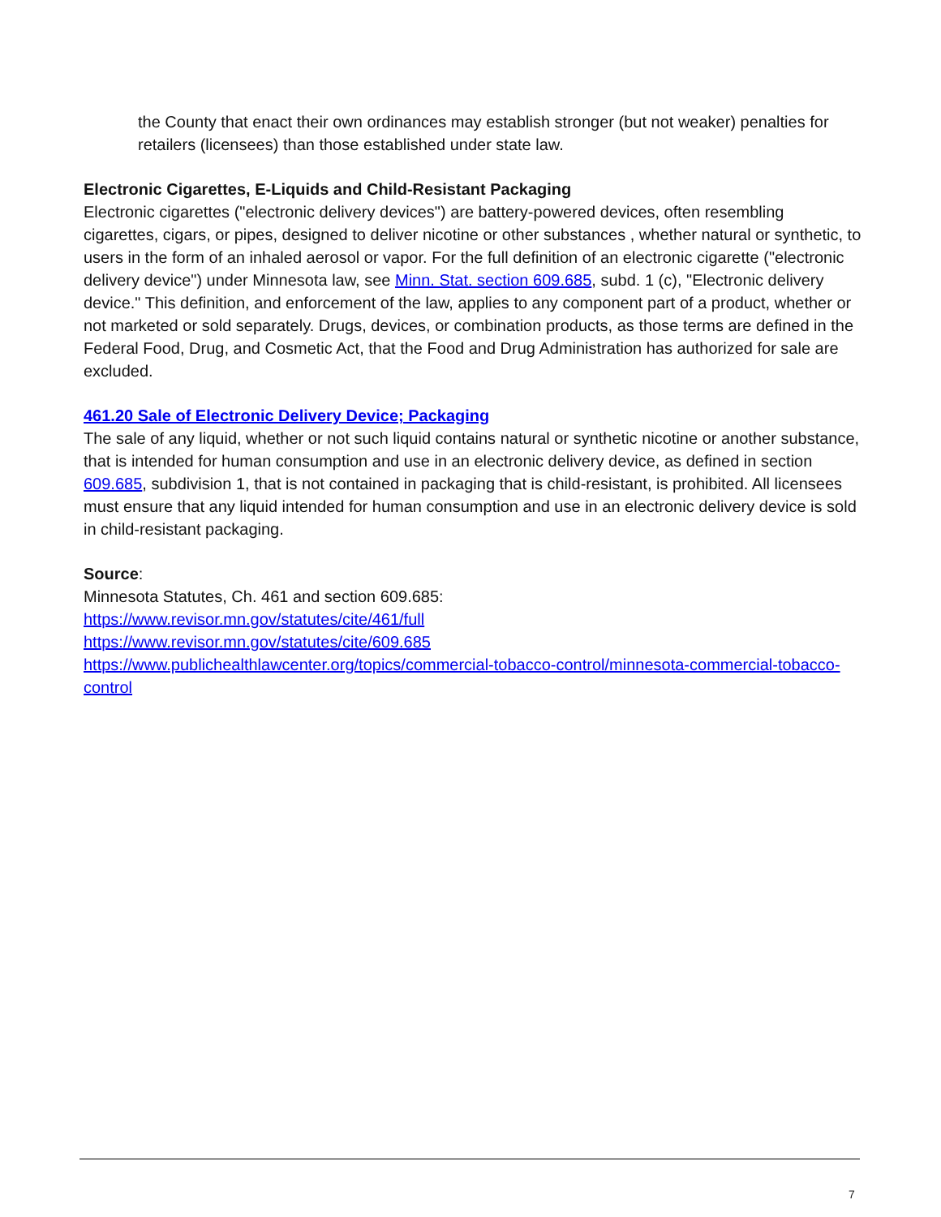the County that enact their own ordinances may establish stronger (but not weaker) penalties for retailers (licensees) than those established under state law.
Electronic Cigarettes, E-Liquids and Child-Resistant Packaging
Electronic cigarettes ("electronic delivery devices") are battery-powered devices, often resembling cigarettes, cigars, or pipes, designed to deliver nicotine or other substances , whether natural or synthetic, to users in the form of an inhaled aerosol or vapor. For the full definition of an electronic cigarette ("electronic delivery device") under Minnesota law, see Minn. Stat. section 609.685, subd. 1 (c), "Electronic delivery device." This definition, and enforcement of the law, applies to any component part of a product, whether or not marketed or sold separately. Drugs, devices, or combination products, as those terms are defined in the Federal Food, Drug, and Cosmetic Act, that the Food and Drug Administration has authorized for sale are excluded.
461.20 Sale of Electronic Delivery Device; Packaging
The sale of any liquid, whether or not such liquid contains natural or synthetic nicotine or another substance, that is intended for human consumption and use in an electronic delivery device, as defined in section 609.685, subdivision 1, that is not contained in packaging that is child-resistant, is prohibited. All licensees must ensure that any liquid intended for human consumption and use in an electronic delivery device is sold in child-resistant packaging.
Source:
Minnesota Statutes, Ch. 461 and section 609.685:
https://www.revisor.mn.gov/statutes/cite/461/full
https://www.revisor.mn.gov/statutes/cite/609.685
https://www.publichealthlawcenter.org/topics/commercial-tobacco-control/minnesota-commercial-tobacco-control
7